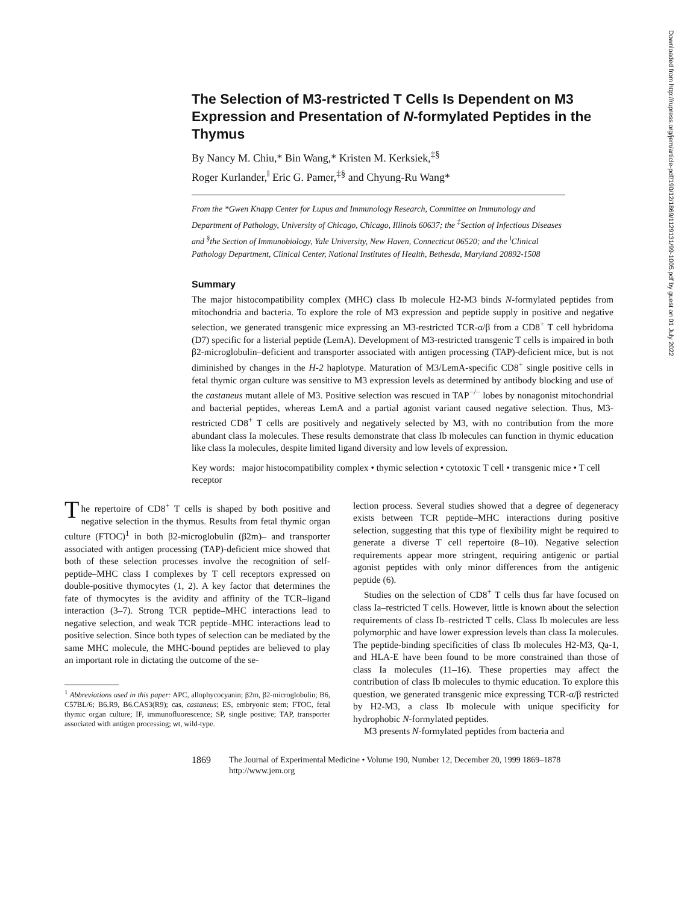Downloaded from http://rupress.org/jem/article-pdf/190/12/1869/1129131/99-1005.pdf by guest on 01 July 2022
The Selection of M3-restricted T Cells Is Dependent on M3 Expression and Presentation of N-formylated Peptides in the Thymus
By Nancy M. Chiu,* Bin Wang,* Kristen M. Kerksiek,<sup>‡§</sup>
Roger Kurlander,<sup>‖</sup> Eric G. Pamer,<sup>‡§</sup> and Chyung-Ru Wang*
From the *Gwen Knapp Center for Lupus and Immunology Research, Committee on Immunology and Department of Pathology, University of Chicago, Chicago, Illinois 60637; the <sup>‡</sup>Section of Infectious Diseases and <sup>§</sup>the Section of Immunobiology, Yale University, New Haven, Connecticut 06520; and the <sup>‖</sup>Clinical Pathology Department, Clinical Center, National Institutes of Health, Bethesda, Maryland 20892-1508
Summary
The major histocompatibility complex (MHC) class Ib molecule H2-M3 binds N-formylated peptides from mitochondria and bacteria. To explore the role of M3 expression and peptide supply in positive and negative selection, we generated transgenic mice expressing an M3-restricted TCR-α/β from a CD8<sup>+</sup> T cell hybridoma (D7) specific for a listerial peptide (LemA). Development of M3-restricted transgenic T cells is impaired in both β2-microglobulin–deficient and transporter associated with antigen processing (TAP)-deficient mice, but is not diminished by changes in the H-2 haplotype. Maturation of M3/LemA-specific CD8<sup>+</sup> single positive cells in fetal thymic organ culture was sensitive to M3 expression levels as determined by antibody blocking and use of the castaneus mutant allele of M3. Positive selection was rescued in TAP<sup>−/−</sup> lobes by nonagonist mitochondrial and bacterial peptides, whereas LemA and a partial agonist variant caused negative selection. Thus, M3-restricted CD8<sup>+</sup> T cells are positively and negatively selected by M3, with no contribution from the more abundant class Ia molecules. These results demonstrate that class Ib molecules can function in thymic education like class Ia molecules, despite limited ligand diversity and low levels of expression.
Key words: major histocompatibility complex • thymic selection • cytotoxic T cell • transgenic mice • T cell receptor
The repertoire of CD8<sup>+</sup> T cells is shaped by both positive and negative selection in the thymus. Results from fetal thymic organ culture (FTOC)<sup>1</sup> in both β2-microglobulin (β2m)– and transporter associated with antigen processing (TAP)-deficient mice showed that both of these selection processes involve the recognition of self-peptide–MHC class I complexes by T cell receptors expressed on double-positive thymocytes (1, 2). A key factor that determines the fate of thymocytes is the avidity and affinity of the TCR–ligand interaction (3–7). Strong TCR peptide–MHC interactions lead to negative selection, and weak TCR peptide–MHC interactions lead to positive selection. Since both types of selection can be mediated by the same MHC molecule, the MHC-bound peptides are believed to play an important role in dictating the outcome of the se-
<sup>1</sup> Abbreviations used in this paper: APC, allophycocyanin; β2m, β2-microglobulin; B6, C57BL/6; B6.R9, B6.CAS3(R9); cas, castaneus; ES, embryonic stem; FTOC, fetal thymic organ culture; IF, immunofluorescence; SP, single positive; TAP, transporter associated with antigen processing; wt, wild-type.
lection process. Several studies showed that a degree of degeneracy exists between TCR peptide–MHC interactions during positive selection, suggesting that this type of flexibility might be required to generate a diverse T cell repertoire (8–10). Negative selection requirements appear more stringent, requiring antigenic or partial agonist peptides with only minor differences from the antigenic peptide (6).
Studies on the selection of CD8<sup>+</sup> T cells thus far have focused on class Ia–restricted T cells. However, little is known about the selection requirements of class Ib–restricted T cells. Class Ib molecules are less polymorphic and have lower expression levels than class Ia molecules. The peptide-binding specificities of class Ib molecules H2-M3, Qa-1, and HLA-E have been found to be more constrained than those of class Ia molecules (11–16). These properties may affect the contribution of class Ib molecules to thymic education. To explore this question, we generated transgenic mice expressing TCR-α/β restricted by H2-M3, a class Ib molecule with unique specificity for hydrophobic N-formylated peptides.
M3 presents N-formylated peptides from bacteria and
1869 The Journal of Experimental Medicine • Volume 190, Number 12, December 20, 1999 1869–1878
http://www.jem.org